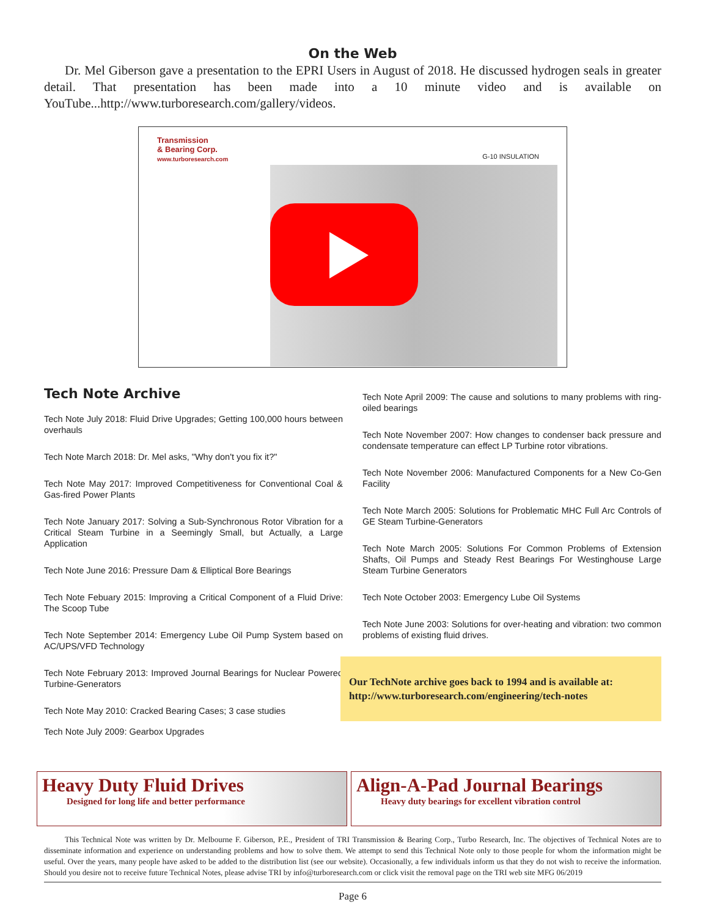On the Web
Dr. Mel Giberson gave a presentation to the EPRI Users in August of 2018. He discussed hydrogen seals in greater detail. That presentation has been made into a 10 minute video and is available on YouTube...http://www.turboresearch.com/gallery/videos.
Transmission
& Bearing Corp.
www.turboresearch.com
G-10 INSULATION
Tech Note Archive
Tech Note July 2018: Fluid Drive Upgrades; Getting 100,000 hours between overhauls
Tech Note March 2018: Dr. Mel asks, "Why don't you fix it?"
Tech Note May 2017: Improved Competitiveness for Conventional Coal & Gas-fired Power Plants
Tech Note January 2017: Solving a Sub-Synchronous Rotor Vibration for a Critical Steam Turbine in a Seemingly Small, but Actually, a Large Application
Tech Note June 2016: Pressure Dam & Elliptical Bore Bearings
Tech Note Febuary 2015: Improving a Critical Component of a Fluid Drive: The Scoop Tube
Tech Note September 2014: Emergency Lube Oil Pump System based on AC/UPS/VFD Technology
Tech Note February 2013: Improved Journal Bearings for Nuclear Powered Turbine-Generators
Tech Note May 2010: Cracked Bearing Cases; 3 case studies
Tech Note July 2009: Gearbox Upgrades
Tech Note April 2009: The cause and solutions to many problems with ring-oiled bearings
Tech Note November 2007: How changes to condenser back pressure and condensate temperature can effect LP Turbine rotor vibrations.
Tech Note November 2006: Manufactured Components for a New Co-Gen Facility
Tech Note March 2005: Solutions for Problematic MHC Full Arc Controls of GE Steam Turbine-Generators
Tech Note March 2005: Solutions For Common Problems of Extension Shafts, Oil Pumps and Steady Rest Bearings For Westinghouse Large Steam Turbine Generators
Tech Note October 2003: Emergency Lube Oil Systems
Tech Note June 2003: Solutions for over-heating and vibration: two common problems of existing fluid drives.
Our TechNote archive goes back to 1994 and is available at: http://www.turboresearch.com/engineering/tech-notes
Heavy Duty Fluid Drives
Designed for long life and better performance
Align-A-Pad Journal Bearings
Heavy duty bearings for excellent vibration control
This Technical Note was written by Dr. Melbourne F. Giberson, P.E., President of TRI Transmission & Bearing Corp., Turbo Research, Inc. The objectives of Technical Notes are to disseminate information and experience on understanding problems and how to solve them. We attempt to send this Technical Note only to those people for whom the information might be useful. Over the years, many people have asked to be added to the distribution list (see our website). Occasionally, a few individuals inform us that they do not wish to receive the information. Should you desire not to receive future Technical Notes, please advise TRI by info@turboresearch.com or click visit the removal page on the TRI web site MFG 06/2019
Page 6